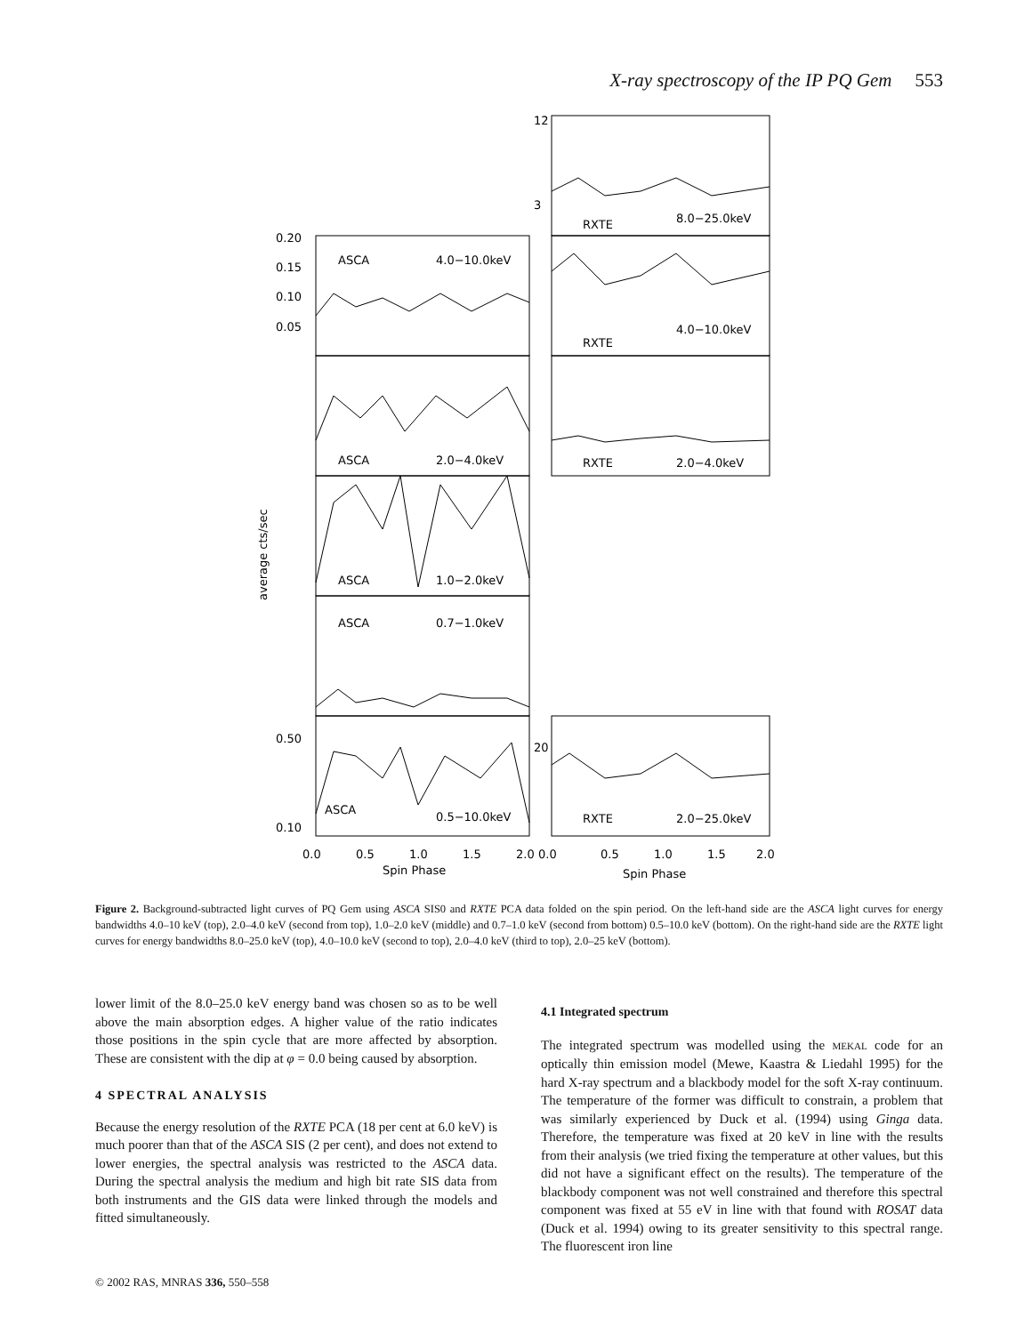X-ray spectroscopy of the IP PQ Gem 553
ASCA
4.0−10.0keV
ASCA
2.0−4.0keV
ASCA
1.0−2.0keV
ASCA
0.7−1.0keV
ASCA
0.5−10.0keV
RXTE
8.0−25.0keV
RXTE
4.0−10.0keV
RXTE
2.0−4.0keV
RXTE
2.0−25.0keV
0.20
0.15
0.10
0.05
0.10
0.50
12
3
20
0.0
0.5
1.0
1.5
2.0
0.0
0.5
1.0
1.5
2.0
Spin Phase
Spin Phase
average cts/sec
Figure 2. Background-subtracted light curves of PQ Gem using ASCA SIS0 and RXTE PCA data folded on the spin period. On the left-hand side are the ASCA light curves for energy bandwidths 4.0–10 keV (top), 2.0–4.0 keV (second from top), 1.0–2.0 keV (middle) and 0.7–1.0 keV (second from bottom) 0.5–10.0 keV (bottom). On the right-hand side are the RXTE light curves for energy bandwidths 8.0–25.0 keV (top), 4.0–10.0 keV (second to top), 2.0–4.0 keV (third to top), 2.0–25 keV (bottom).
lower limit of the 8.0–25.0 keV energy band was chosen so as to be well above the main absorption edges. A higher value of the ratio indicates those positions in the spin cycle that are more affected by absorption. These are consistent with the dip at φ = 0.0 being caused by absorption.
4 SPECTRAL ANALYSIS
Because the energy resolution of the RXTE PCA (18 per cent at 6.0 keV) is much poorer than that of the ASCA SIS (2 per cent), and does not extend to lower energies, the spectral analysis was restricted to the ASCA data. During the spectral analysis the medium and high bit rate SIS data from both instruments and the GIS data were linked through the models and fitted simultaneously.
4.1 Integrated spectrum
The integrated spectrum was modelled using the MEKAL code for an optically thin emission model (Mewe, Kaastra & Liedahl 1995) for the hard X-ray spectrum and a blackbody model for the soft X-ray continuum. The temperature of the former was difficult to constrain, a problem that was similarly experienced by Duck et al. (1994) using Ginga data. Therefore, the temperature was fixed at 20 keV in line with the results from their analysis (we tried fixing the temperature at other values, but this did not have a significant effect on the results). The temperature of the blackbody component was not well constrained and therefore this spectral component was fixed at 55 eV in line with that found with ROSAT data (Duck et al. 1994) owing to its greater sensitivity to this spectral range. The fluorescent iron line
© 2002 RAS, MNRAS 336, 550–558